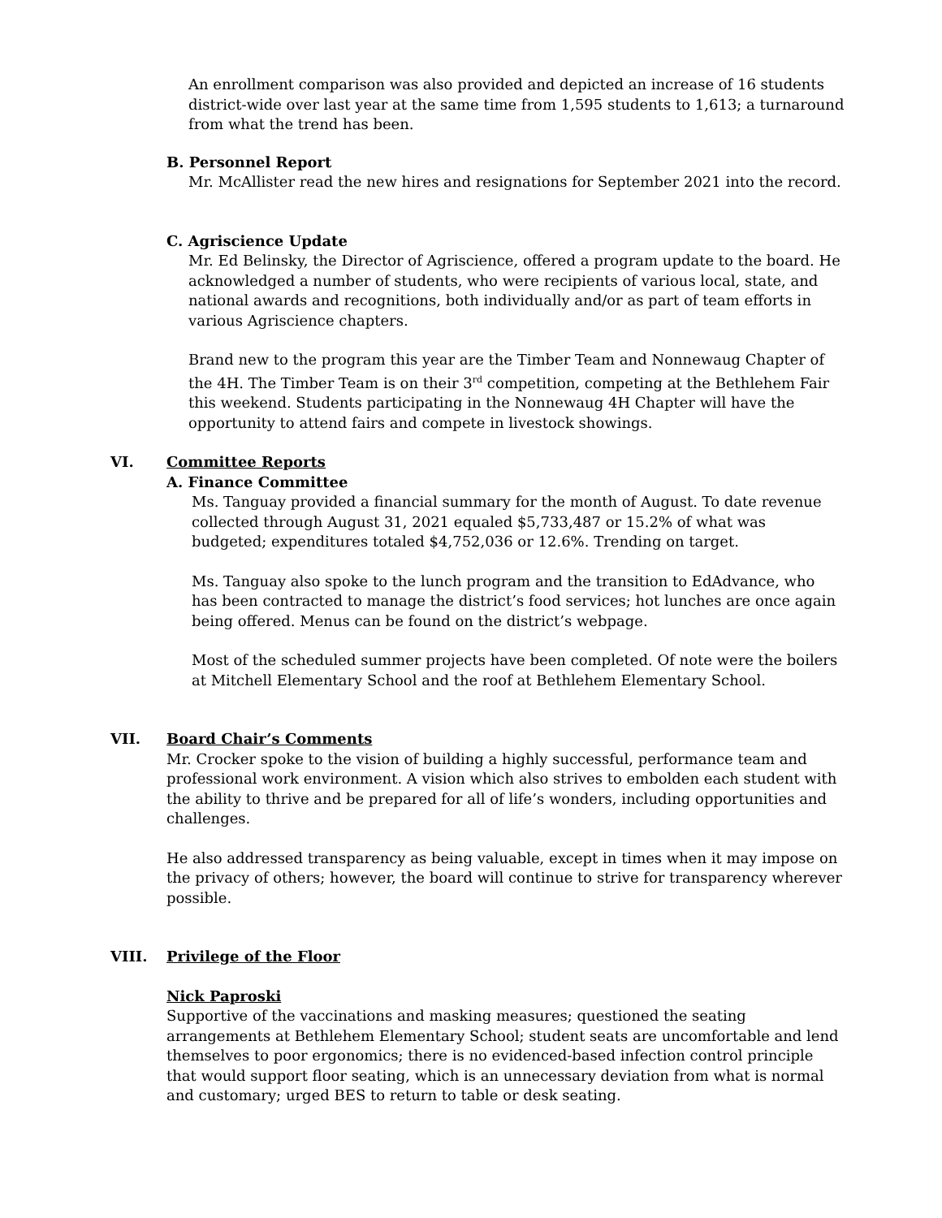An enrollment comparison was also provided and depicted an increase of 16 students district-wide over last year at the same time from 1,595 students to 1,613; a turnaround from what the trend has been.
B. Personnel Report
Mr. McAllister read the new hires and resignations for September 2021 into the record.
C. Agriscience Update
Mr. Ed Belinsky, the Director of Agriscience, offered a program update to the board. He acknowledged a number of students, who were recipients of various local, state, and national awards and recognitions, both individually and/or as part of team efforts in various Agriscience chapters.
Brand new to the program this year are the Timber Team and Nonnewaug Chapter of the 4H. The Timber Team is on their 3<sup>rd</sup> competition, competing at the Bethlehem Fair this weekend. Students participating in the Nonnewaug 4H Chapter will have the opportunity to attend fairs and compete in livestock showings.
VI. Committee Reports
A. Finance Committee
Ms. Tanguay provided a financial summary for the month of August. To date revenue collected through August 31, 2021 equaled $5,733,487 or 15.2% of what was budgeted; expenditures totaled $4,752,036 or 12.6%. Trending on target.
Ms. Tanguay also spoke to the lunch program and the transition to EdAdvance, who has been contracted to manage the district’s food services; hot lunches are once again being offered. Menus can be found on the district’s webpage.
Most of the scheduled summer projects have been completed. Of note were the boilers at Mitchell Elementary School and the roof at Bethlehem Elementary School.
VII. Board Chair’s Comments
Mr. Crocker spoke to the vision of building a highly successful, performance team and professional work environment. A vision which also strives to embolden each student with the ability to thrive and be prepared for all of life’s wonders, including opportunities and challenges.
He also addressed transparency as being valuable, except in times when it may impose on the privacy of others; however, the board will continue to strive for transparency wherever possible.
VIII. Privilege of the Floor
Nick Paproski
Supportive of the vaccinations and masking measures; questioned the seating arrangements at Bethlehem Elementary School; student seats are uncomfortable and lend themselves to poor ergonomics; there is no evidenced-based infection control principle that would support floor seating, which is an unnecessary deviation from what is normal and customary; urged BES to return to table or desk seating.